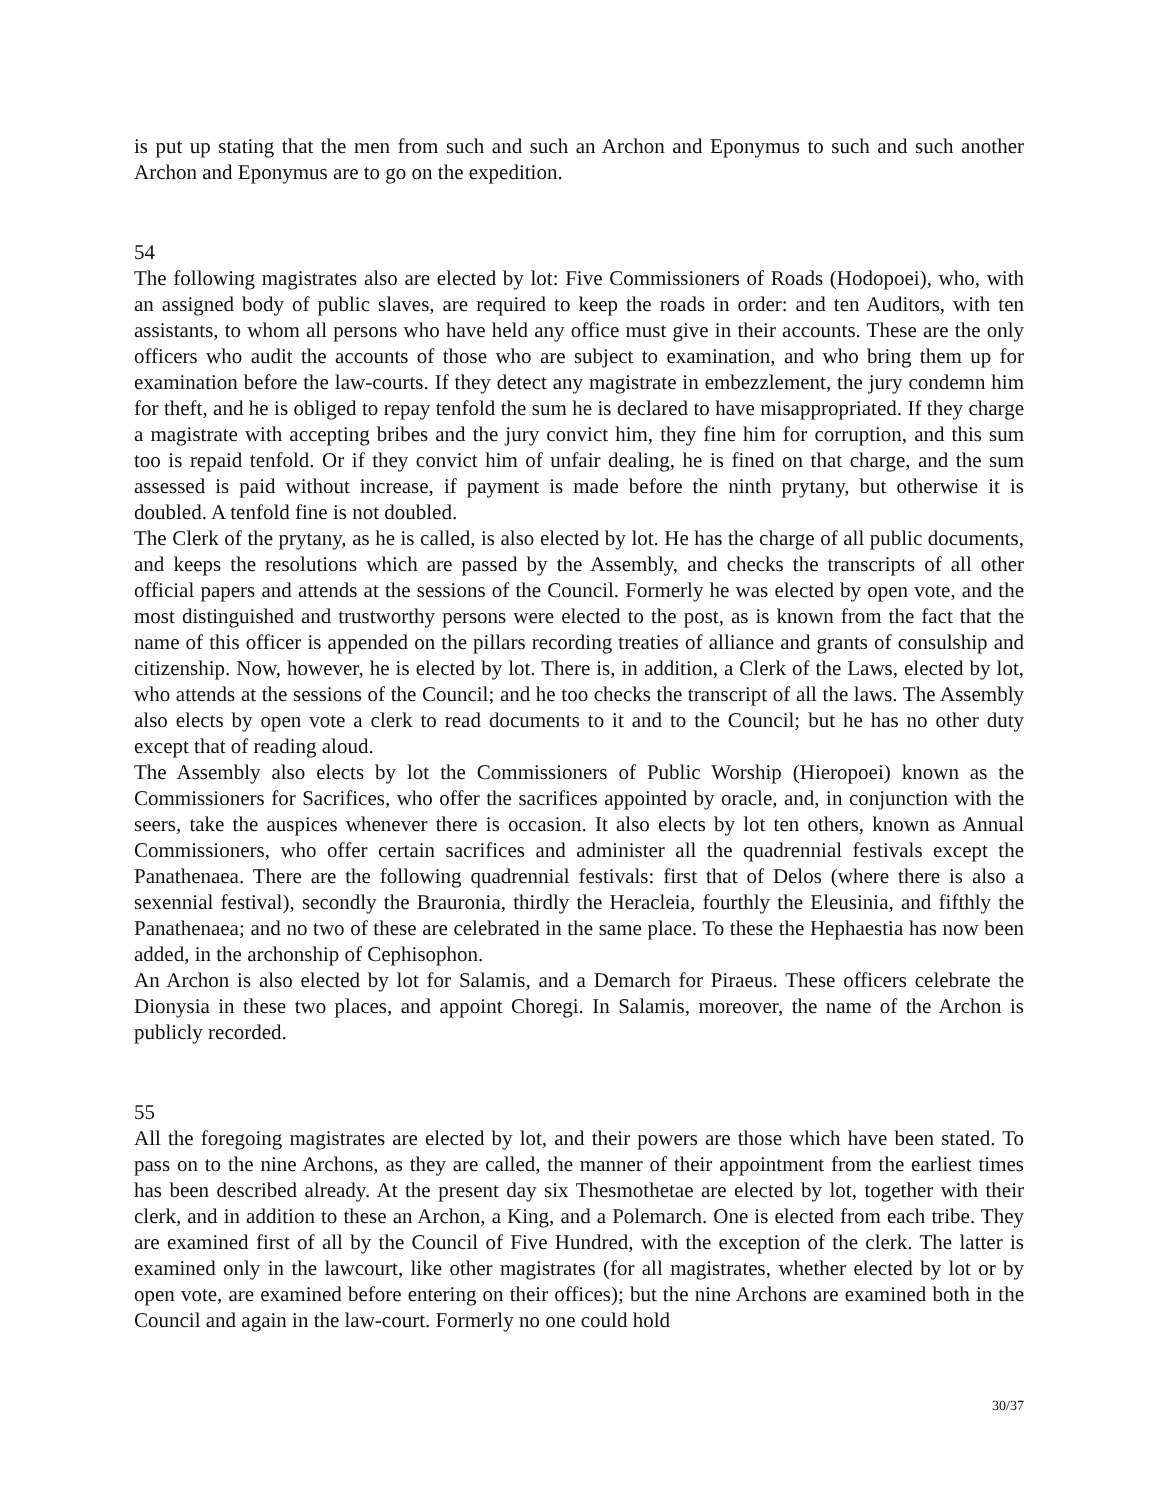is put up stating that the men from such and such an Archon and Eponymus to such and such another Archon and Eponymus are to go on the expedition.
54
The following magistrates also are elected by lot: Five Commissioners of Roads (Hodopoei), who, with an assigned body of public slaves, are required to keep the roads in order: and ten Auditors, with ten assistants, to whom all persons who have held any office must give in their accounts. These are the only officers who audit the accounts of those who are subject to examination, and who bring them up for examination before the law-courts. If they detect any magistrate in embezzlement, the jury condemn him for theft, and he is obliged to repay tenfold the sum he is declared to have misappropriated. If they charge a magistrate with accepting bribes and the jury convict him, they fine him for corruption, and this sum too is repaid tenfold. Or if they convict him of unfair dealing, he is fined on that charge, and the sum assessed is paid without increase, if payment is made before the ninth prytany, but otherwise it is doubled. A tenfold fine is not doubled.
The Clerk of the prytany, as he is called, is also elected by lot. He has the charge of all public documents, and keeps the resolutions which are passed by the Assembly, and checks the transcripts of all other official papers and attends at the sessions of the Council. Formerly he was elected by open vote, and the most distinguished and trustworthy persons were elected to the post, as is known from the fact that the name of this officer is appended on the pillars recording treaties of alliance and grants of consulship and citizenship. Now, however, he is elected by lot. There is, in addition, a Clerk of the Laws, elected by lot, who attends at the sessions of the Council; and he too checks the transcript of all the laws. The Assembly also elects by open vote a clerk to read documents to it and to the Council; but he has no other duty except that of reading aloud.
The Assembly also elects by lot the Commissioners of Public Worship (Hieropoei) known as the Commissioners for Sacrifices, who offer the sacrifices appointed by oracle, and, in conjunction with the seers, take the auspices whenever there is occasion. It also elects by lot ten others, known as Annual Commissioners, who offer certain sacrifices and administer all the quadrennial festivals except the Panathenaea. There are the following quadrennial festivals: first that of Delos (where there is also a sexennial festival), secondly the Brauronia, thirdly the Heracleia, fourthly the Eleusinia, and fifthly the Panathenaea; and no two of these are celebrated in the same place. To these the Hephaestia has now been added, in the archonship of Cephisophon.
An Archon is also elected by lot for Salamis, and a Demarch for Piraeus. These officers celebrate the Dionysia in these two places, and appoint Choregi. In Salamis, moreover, the name of the Archon is publicly recorded.
55
All the foregoing magistrates are elected by lot, and their powers are those which have been stated. To pass on to the nine Archons, as they are called, the manner of their appointment from the earliest times has been described already. At the present day six Thesmothetae are elected by lot, together with their clerk, and in addition to these an Archon, a King, and a Polemarch. One is elected from each tribe. They are examined first of all by the Council of Five Hundred, with the exception of the clerk. The latter is examined only in the lawcourt, like other magistrates (for all magistrates, whether elected by lot or by open vote, are examined before entering on their offices); but the nine Archons are examined both in the Council and again in the law-court. Formerly no one could hold
30/37